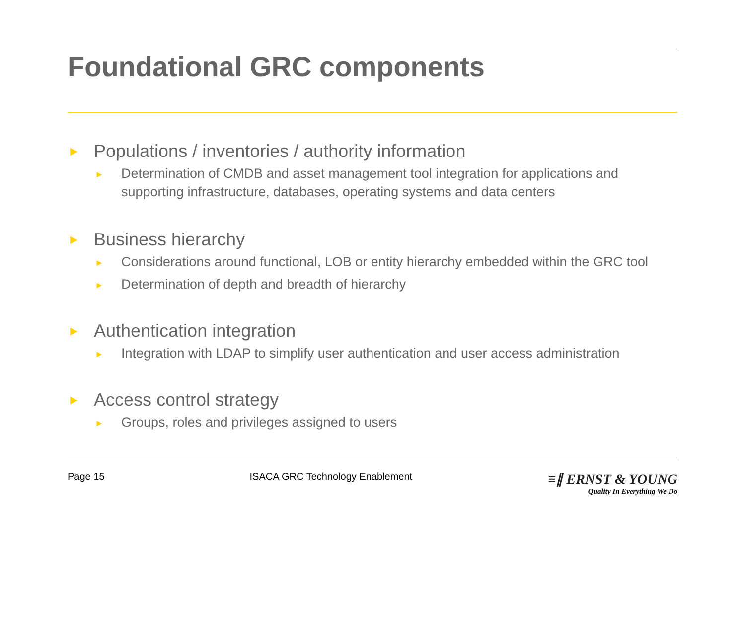Foundational GRC components
► Populations / inventories / authority information
► Determination of CMDB and asset management tool integration for applications and supporting infrastructure, databases, operating systems and data centers
► Business hierarchy
► Considerations around functional, LOB or entity hierarchy embedded within the GRC tool
► Determination of depth and breadth of hierarchy
► Authentication integration
► Integration with LDAP to simplify user authentication and user access administration
► Access control strategy
► Groups, roles and privileges assigned to users
Page 15 ISACA GRC Technology Enablement
≡∥ ERNST & YOUNG
Quality In Everything We Do